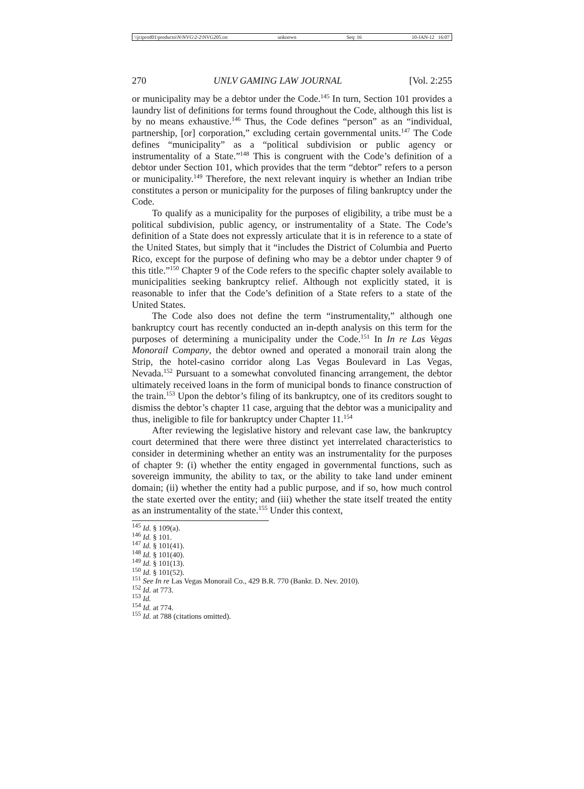\\jciprod01\productn\N\NVG\2-2\NVG205.txt unknown Seq: 16 10-JAN-12 16:07
270 UNLV GAMING LAW JOURNAL [Vol. 2:255
or municipality may be a debtor under the Code.<sup>145</sup> In turn, Section 101 provides a laundry list of definitions for terms found throughout the Code, although this list is by no means exhaustive.<sup>146</sup> Thus, the Code defines “person” as an “individual, partnership, [or] corporation,” excluding certain governmental units.<sup>147</sup> The Code defines “municipality” as a “political subdivision or public agency or instrumentality of a State.”<sup>148</sup> This is congruent with the Code’s definition of a debtor under Section 101, which provides that the term “debtor” refers to a person or municipality.<sup>149</sup> Therefore, the next relevant inquiry is whether an Indian tribe constitutes a person or municipality for the purposes of filing bankruptcy under the Code.
To qualify as a municipality for the purposes of eligibility, a tribe must be a political subdivision, public agency, or instrumentality of a State. The Code’s definition of a State does not expressly articulate that it is in reference to a state of the United States, but simply that it “includes the District of Columbia and Puerto Rico, except for the purpose of defining who may be a debtor under chapter 9 of this title.”<sup>150</sup> Chapter 9 of the Code refers to the specific chapter solely available to municipalities seeking bankruptcy relief. Although not explicitly stated, it is reasonable to infer that the Code’s definition of a State refers to a state of the United States.
The Code also does not define the term “instrumentality,” although one bankruptcy court has recently conducted an in-depth analysis on this term for the purposes of determining a municipality under the Code.<sup>151</sup> In In re Las Vegas Monorail Company, the debtor owned and operated a monorail train along the Strip, the hotel-casino corridor along Las Vegas Boulevard in Las Vegas, Nevada.<sup>152</sup> Pursuant to a somewhat convoluted financing arrangement, the debtor ultimately received loans in the form of municipal bonds to finance construction of the train.<sup>153</sup> Upon the debtor’s filing of its bankruptcy, one of its creditors sought to dismiss the debtor’s chapter 11 case, arguing that the debtor was a municipality and thus, ineligible to file for bankruptcy under Chapter 11.<sup>154</sup>
After reviewing the legislative history and relevant case law, the bankruptcy court determined that there were three distinct yet interrelated characteristics to consider in determining whether an entity was an instrumentality for the purposes of chapter 9: (i) whether the entity engaged in governmental functions, such as sovereign immunity, the ability to tax, or the ability to take land under eminent domain; (ii) whether the entity had a public purpose, and if so, how much control the state exerted over the entity; and (iii) whether the state itself treated the entity as an instrumentality of the state.<sup>155</sup> Under this context,
<sup>145</sup> Id. § 109(a).
<sup>146</sup> Id. § 101.
<sup>147</sup> Id. § 101(41).
<sup>148</sup> Id. § 101(40).
<sup>149</sup> Id. § 101(13).
<sup>150</sup> Id. § 101(52).
<sup>151</sup> See In re Las Vegas Monorail Co., 429 B.R. 770 (Bankr. D. Nev. 2010).
<sup>152</sup> Id. at 773.
<sup>153</sup> Id.
<sup>154</sup> Id. at 774.
<sup>155</sup> Id. at 788 (citations omitted).